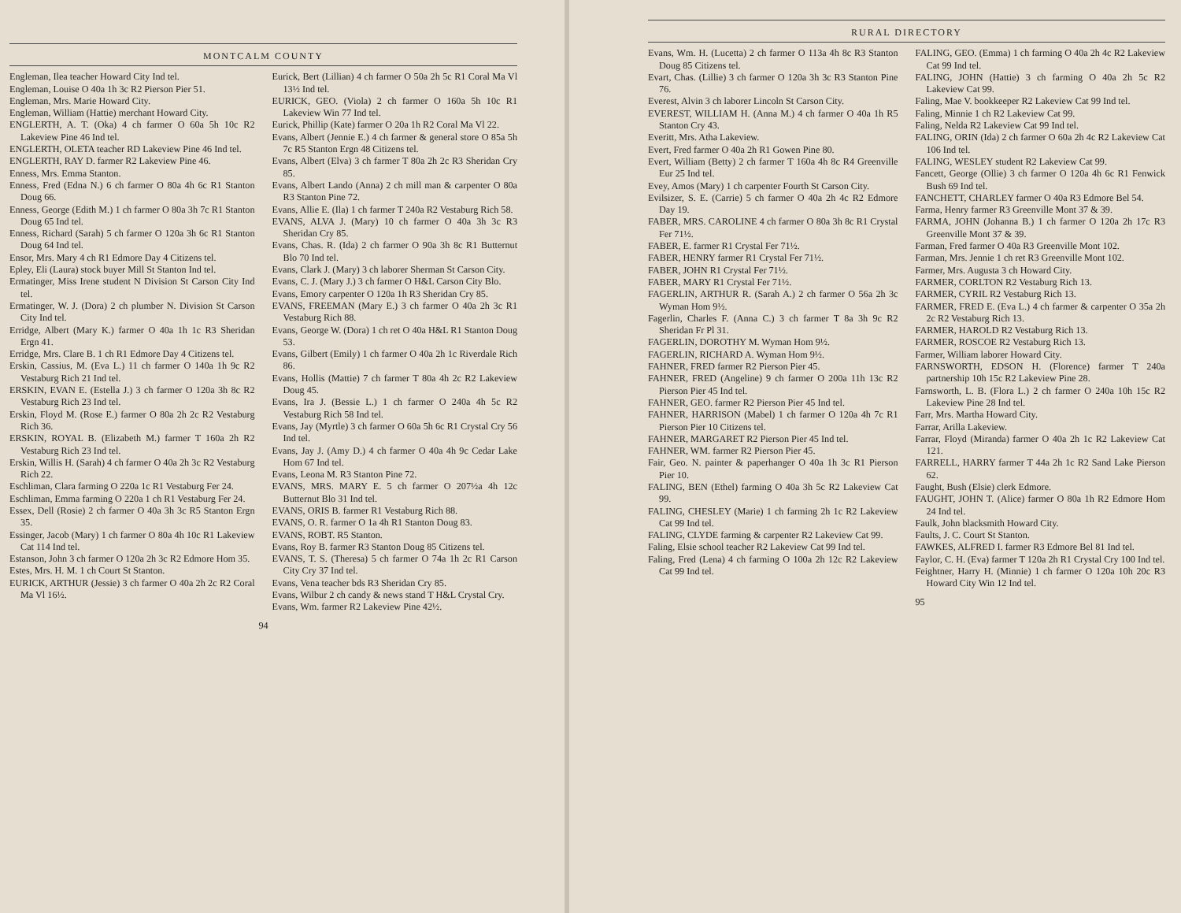MONTCALM COUNTY
Engleman, Ilea teacher Howard City Ind tel.
Engleman, Louise O 40a 1h 3c R2 Pierson Pier 51.
Engleman, Mrs. Marie Howard City.
Engleman, William (Hattie) merchant Howard City.
ENGLERTH, A. T. (Oka) 4 ch farmer O 60a 5h 10c R2 Lakeview Pine 46 Ind tel.
ENGLERTH, OLETA teacher RD Lakeview Pine 46 Ind tel.
ENGLERTH, RAY D. farmer R2 Lakeview Pine 46.
Enness, Mrs. Emma Stanton.
Enness, Fred (Edna N.) 6 ch farmer O 80a 4h 6c R1 Stanton Doug 66.
Enness, George (Edith M.) 1 ch farmer O 80a 3h 7c R1 Stanton Doug 65 Ind tel.
Enness, Richard (Sarah) 5 ch farmer O 120a 3h 6c R1 Stanton Doug 64 Ind tel.
Ensor, Mrs. Mary 4 ch R1 Edmore Day 4 Citizens tel.
Epley, Eli (Laura) stock buyer Mill St Stanton Ind tel.
Ermatinger, Miss Irene student N Division St Carson City Ind tel.
Ermatinger, W. J. (Dora) 2 ch plumber N. Division St Carson City Ind tel.
Erridge, Albert (Mary K.) farmer O 40a 1h 1c R3 Sheridan Ergn 41.
Erridge, Mrs. Clare B. 1 ch R1 Edmore Day 4 Citizens tel.
Erskin, Cassius, M. (Eva L.) 11 ch farmer O 140a 1h 9c R2 Vestaburg Rich 21 Ind tel.
ERSKIN, EVAN E. (Estella J.) 3 ch farmer O 120a 3h 8c R2 Vestaburg Rich 23 Ind tel.
Erskin, Floyd M. (Rose E.) farmer O 80a 2h 2c R2 Vestaburg Rich 36.
ERSKIN, ROYAL B. (Elizabeth M.) farmer T 160a 2h R2 Vestaburg Rich 23 Ind tel.
Erskin, Willis H. (Sarah) 4 ch farmer O 40a 2h 3c R2 Vestaburg Rich 22.
Eschliman, Clara farming O 220a 1c R1 Vestaburg Fer 24.
Eschliman, Emma farming O 220a 1 ch R1 Vestaburg Fer 24.
Essex, Dell (Rosie) 2 ch farmer O 40a 3h 3c R5 Stanton Ergn 35.
Essinger, Jacob (Mary) 1 ch farmer O 80a 4h 10c R1 Lakeview Cat 114 Ind tel.
Estanson, John 3 ch farmer O 120a 2h 3c R2 Edmore Hom 35.
Estes, Mrs. H. M. 1 ch Court St Stanton.
EURICK, ARTHUR (Jessie) 3 ch farmer O 40a 2h 2c R2 Coral Ma Vl 16½.
Eurick, Bert (Lillian) 4 ch farmer O 50a 2h 5c R1 Coral Ma Vl 13½ Ind tel.
EURICK, GEO. (Viola) 2 ch farmer O 160a 5h 10c R1 Lakeview Win 77 Ind tel.
Eurick, Phillip (Kate) farmer O 20a 1h R2 Coral Ma Vl 22.
Evans, Albert (Jennie E.) 4 ch farmer & general store O 85a 5h 7c R5 Stanton Ergn 48 Citizens tel.
Evans, Albert (Elva) 3 ch farmer T 80a 2h 2c R3 Sheridan Cry 85.
Evans, Albert Lando (Anna) 2 ch mill man & carpenter O 80a R3 Stanton Pine 72.
Evans, Allie E. (Ila) 1 ch farmer T 240a R2 Vestaburg Rich 58.
EVANS, ALVA J. (Mary) 10 ch farmer O 40a 3h 3c R3 Sheridan Cry 85.
Evans, Chas. R. (Ida) 2 ch farmer O 90a 3h 8c R1 Butternut Blo 70 Ind tel.
Evans, Clark J. (Mary) 3 ch laborer Sherman St Carson City.
Evans, C. J. (Mary J.) 3 ch farmer O H&L Carson City Blo.
Evans, Emory carpenter O 120a 1h R3 Sheridan Cry 85.
EVANS, FREEMAN (Mary E.) 3 ch farmer O 40a 2h 3c R1 Vestaburg Rich 88.
Evans, George W. (Dora) 1 ch ret O 40a H&L R1 Stanton Doug 53.
Evans, Gilbert (Emily) 1 ch farmer O 40a 2h 1c Riverdale Rich 86.
Evans, Hollis (Mattie) 7 ch farmer T 80a 4h 2c R2 Lakeview Doug 45.
Evans, Ira J. (Bessie L.) 1 ch farmer O 240a 4h 5c R2 Vestaburg Rich 58 Ind tel.
Evans, Jay (Myrtle) 3 ch farmer O 60a 5h 6c R1 Crystal Cry 56 Ind tel.
Evans, Jay J. (Amy D.) 4 ch farmer O 40a 4h 9c Cedar Lake Hom 67 Ind tel.
Evans, Leona M. R3 Stanton Pine 72.
EVANS, MRS. MARY E. 5 ch farmer O 207½a 4h 12c Butternut Blo 31 Ind tel.
EVANS, ORIS B. farmer R1 Vestaburg Rich 88.
EVANS, O. R. farmer O 1a 4h R1 Stanton Doug 83.
EVANS, ROBT. R5 Stanton.
Evans, Roy B. farmer R3 Stanton Doug 85 Citizens tel.
EVANS, T. S. (Theresa) 5 ch farmer O 74a 1h 2c R1 Carson City Cry 37 Ind tel.
Evans, Vena teacher bds R3 Sheridan Cry 85.
Evans, Wilbur 2 ch candy & news stand T H&L Crystal Cry.
Evans, Wm. farmer R2 Lakeview Pine 42½.
94
RURAL DIRECTORY
Evans, Wm. H. (Lucetta) 2 ch farmer O 113a 4h 8c R3 Stanton Doug 85 Citizens tel.
Evart, Chas. (Lillie) 3 ch farmer O 120a 3h 3c R3 Stanton Pine 76.
Everest, Alvin 3 ch laborer Lincoln St Carson City.
EVEREST, WILLIAM H. (Anna M.) 4 ch farmer O 40a 1h R5 Stanton Cry 43.
Everitt, Mrs. Atha Lakeview.
Evert, Fred farmer O 40a 2h R1 Gowen Pine 80.
Evert, William (Betty) 2 ch farmer T 160a 4h 8c R4 Greenville Eur 25 Ind tel.
Evey, Amos (Mary) 1 ch carpenter Fourth St Carson City.
Evilsizer, S. E. (Carrie) 5 ch farmer O 40a 2h 4c R2 Edmore Day 19.
FABER, MRS. CAROLINE 4 ch farmer O 80a 3h 8c R1 Crystal Fer 71½.
FABER, E. farmer R1 Crystal Fer 71½.
FABER, HENRY farmer R1 Crystal Fer 71½.
FABER, JOHN R1 Crystal Fer 71½.
FABER, MARY R1 Crystal Fer 71½.
FAGERLIN, ARTHUR R. (Sarah A.) 2 ch farmer O 56a 2h 3c Wyman Hom 9½.
Fagerlin, Charles F. (Anna C.) 3 ch farmer T 8a 3h 9c R2 Sheridan Fr Pl 31.
FAGERLIN, DOROTHY M. Wyman Hom 9½.
FAGERLIN, RICHARD A. Wyman Hom 9½.
FAHNER, FRED farmer R2 Pierson Pier 45.
FAHNER, FRED (Angeline) 9 ch farmer O 200a 11h 13c R2 Pierson Pier 45 Ind tel.
FAHNER, GEO. farmer R2 Pierson Pier 45 Ind tel.
FAHNER, HARRISON (Mabel) 1 ch farmer O 120a 4h 7c R1 Pierson Pier 10 Citizens tel.
FAHNER, MARGARET R2 Pierson Pier 45 Ind tel.
FAHNER, WM. farmer R2 Pierson Pier 45.
Fair, Geo. N. painter & paperhanger O 40a 1h 3c R1 Pierson Pier 10.
FALING, BEN (Ethel) farming O 40a 3h 5c R2 Lakeview Cat 99.
FALING, CHESLEY (Marie) 1 ch farming 2h 1c R2 Lakeview Cat 99 Ind tel.
FALING, CLYDE farming & carpenter R2 Lakeview Cat 99.
Faling, Elsie school teacher R2 Lakeview Cat 99 Ind tel.
Faling, Fred (Lena) 4 ch farming O 100a 2h 12c R2 Lakeview Cat 99 Ind tel.
FALING, GEO. (Emma) 1 ch farming O 40a 2h 4c R2 Lakeview Cat 99 Ind tel.
FALING, JOHN (Hattie) 3 ch farming O 40a 2h 5c R2 Lakeview Cat 99.
Faling, Mae V. bookkeeper R2 Lakeview Cat 99 Ind tel.
Faling, Minnie 1 ch R2 Lakeview Cat 99.
Faling, Nelda R2 Lakeview Cat 99 Ind tel.
FALING, ORIN (Ida) 2 ch farmer O 60a 2h 4c R2 Lakeview Cat 106 Ind tel.
FALING, WESLEY student R2 Lakeview Cat 99.
Fancett, George (Ollie) 3 ch farmer O 120a 4h 6c R1 Fenwick Bush 69 Ind tel.
FANCHETT, CHARLEY farmer O 40a R3 Edmore Bel 54.
Farma, Henry farmer R3 Greenville Mont 37 & 39.
FARMA, JOHN (Johanna B.) 1 ch farmer O 120a 2h 17c R3 Greenville Mont 37 & 39.
Farman, Fred farmer O 40a R3 Greenville Mont 102.
Farman, Mrs. Jennie 1 ch ret R3 Greenville Mont 102.
Farmer, Mrs. Augusta 3 ch Howard City.
FARMER, CORLTON R2 Vestaburg Rich 13.
FARMER, CYRIL R2 Vestaburg Rich 13.
FARMER, FRED E. (Eva L.) 4 ch farmer & carpenter O 35a 2h 2c R2 Vestaburg Rich 13.
FARMER, HAROLD R2 Vestaburg Rich 13.
FARMER, ROSCOE R2 Vestaburg Rich 13.
Farmer, William laborer Howard City.
FARNSWORTH, EDSON H. (Florence) farmer T 240a partnership 10h 15c R2 Lakeview Pine 28.
Farnsworth, L. B. (Flora L.) 2 ch farmer O 240a 10h 15c R2 Lakeview Pine 28 Ind tel.
Farr, Mrs. Martha Howard City.
Farrar, Arilla Lakeview.
Farrar, Floyd (Miranda) farmer O 40a 2h 1c R2 Lakeview Cat 121.
FARRELL, HARRY farmer T 44a 2h 1c R2 Sand Lake Pierson 62.
Faught, Bush (Elsie) clerk Edmore.
FAUGHT, JOHN T. (Alice) farmer O 80a 1h R2 Edmore Hom 24 Ind tel.
Faulk, John blacksmith Howard City.
Faults, J. C. Court St Stanton.
FAWKES, ALFRED I. farmer R3 Edmore Bel 81 Ind tel.
Faylor, C. H. (Eva) farmer T 120a 2h R1 Crystal Cry 100 Ind tel.
Feightner, Harry H. (Minnie) 1 ch farmer O 120a 10h 20c R3 Howard City Win 12 Ind tel.
95